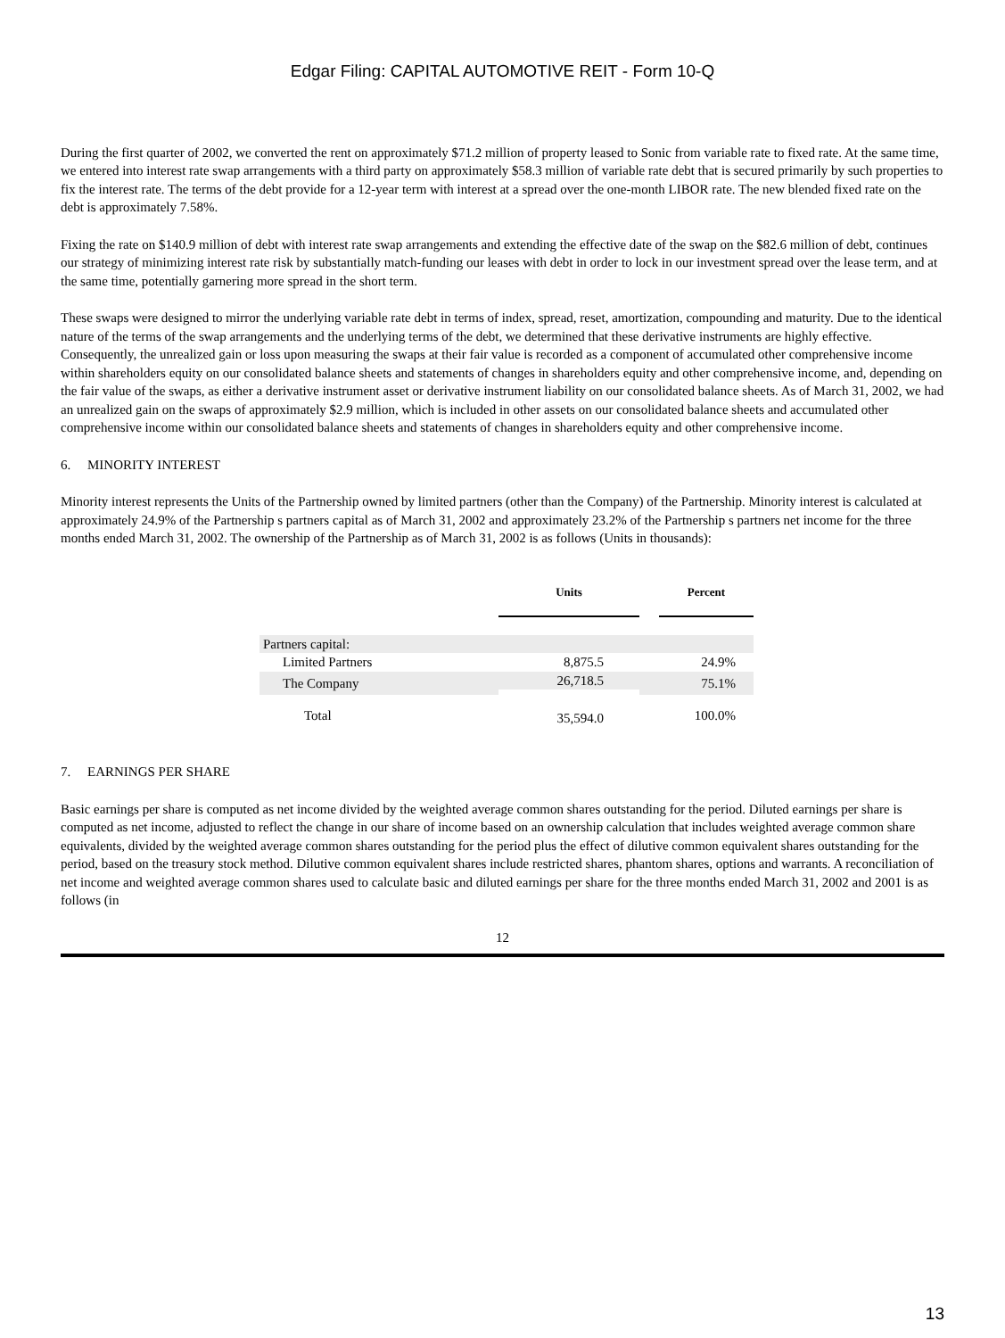Edgar Filing: CAPITAL AUTOMOTIVE REIT - Form 10-Q
During the first quarter of 2002, we converted the rent on approximately $71.2 million of property leased to Sonic from variable rate to fixed rate. At the same time, we entered into interest rate swap arrangements with a third party on approximately $58.3 million of variable rate debt that is secured primarily by such properties to fix the interest rate. The terms of the debt provide for a 12-year term with interest at a spread over the one-month LIBOR rate. The new blended fixed rate on the debt is approximately 7.58%.
Fixing the rate on $140.9 million of debt with interest rate swap arrangements and extending the effective date of the swap on the $82.6 million of debt, continues our strategy of minimizing interest rate risk by substantially match-funding our leases with debt in order to lock in our investment spread over the lease term, and at the same time, potentially garnering more spread in the short term.
These swaps were designed to mirror the underlying variable rate debt in terms of index, spread, reset, amortization, compounding and maturity. Due to the identical nature of the terms of the swap arrangements and the underlying terms of the debt, we determined that these derivative instruments are highly effective. Consequently, the unrealized gain or loss upon measuring the swaps at their fair value is recorded as a component of accumulated other comprehensive income within shareholders equity on our consolidated balance sheets and statements of changes in shareholders equity and other comprehensive income, and, depending on the fair value of the swaps, as either a derivative instrument asset or derivative instrument liability on our consolidated balance sheets. As of March 31, 2002, we had an unrealized gain on the swaps of approximately $2.9 million, which is included in other assets on our consolidated balance sheets and accumulated other comprehensive income within our consolidated balance sheets and statements of changes in shareholders equity and other comprehensive income.
6. MINORITY INTEREST
Minority interest represents the Units of the Partnership owned by limited partners (other than the Company) of the Partnership. Minority interest is calculated at approximately 24.9% of the Partnership s partners capital as of March 31, 2002 and approximately 23.2% of the Partnership s partners net income for the three months ended March 31, 2002. The ownership of the Partnership as of March 31, 2002 is as follows (Units in thousands):
| | Units | | Percent |
| --- | --- | --- | --- |
| Partners capital: | | | |
| Limited Partners | 8,875.5 | | 24.9% |
| The Company | 26,718.5 | | 75.1% |
| Total | 35,594.0 | | 100.0% |
7. EARNINGS PER SHARE
Basic earnings per share is computed as net income divided by the weighted average common shares outstanding for the period. Diluted earnings per share is computed as net income, adjusted to reflect the change in our share of income based on an ownership calculation that includes weighted average common share equivalents, divided by the weighted average common shares outstanding for the period plus the effect of dilutive common equivalent shares outstanding for the period, based on the treasury stock method. Dilutive common equivalent shares include restricted shares, phantom shares, options and warrants. A reconciliation of net income and weighted average common shares used to calculate basic and diluted earnings per share for the three months ended March 31, 2002 and 2001 is as follows (in
12
13